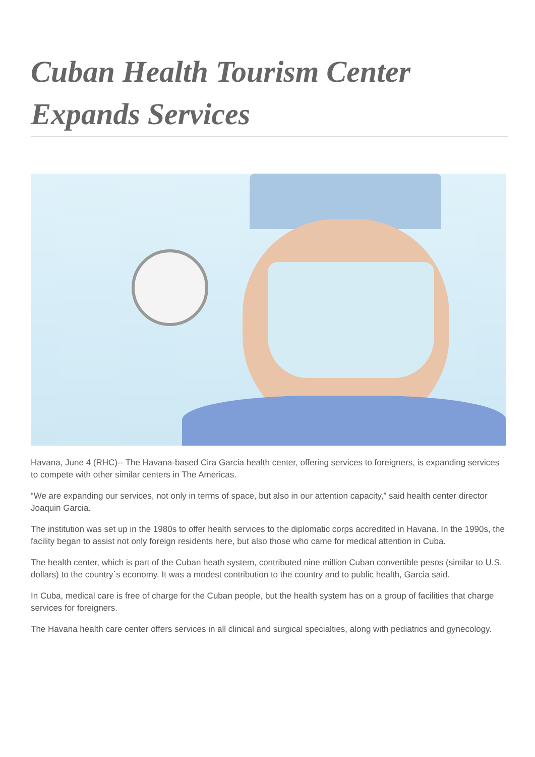Cuban Health Tourism Center Expands Services
Havana, June 4 (RHC)-- The Havana-based Cira Garcia health center, offering services to foreigners, is expanding services to compete with other similar centers in The Americas.
“We are expanding our services, not only in terms of space, but also in our attention capacity,” said health center director Joaquin Garcia.
The institution was set up in the 1980s to offer health services to the diplomatic corps accredited in Havana. In the 1990s, the facility began to assist not only foreign residents here, but also those who came for medical attention in Cuba.
The health center, which is part of the Cuban heath system, contributed nine million Cuban convertible pesos (similar to U.S. dollars) to the country´s economy. It was a modest contribution to the country and to public health, Garcia said.
In Cuba, medical care is free of charge for the Cuban people, but the health system has on a group of facilities that charge services for foreigners.
The Havana health care center offers services in all clinical and surgical specialties, along with pediatrics and gynecology.